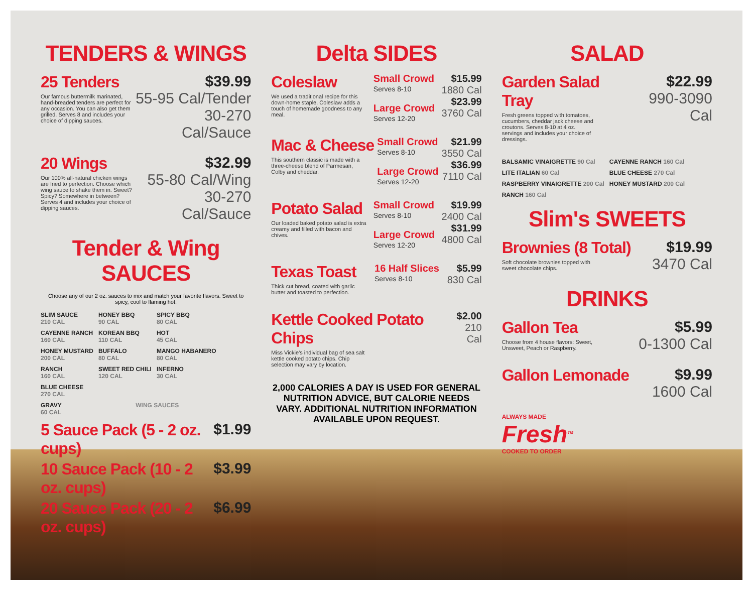TENDERS & WINGS
25 Tenders
Our famous buttermilk marinated, hand-breaded tenders are perfect for any occasion. You can also get them grilled. Serves 8 and includes your choice of dipping sauces.
$39.99
55-95 Cal/Tender
30-270 Cal/Sauce
20 Wings
Our 100% all-natural chicken wings are fried to perfection. Choose which wing sauce to shake them in. Sweet? Spicy? Somewhere in between? Serves 4 and includes your choice of dipping sauces.
$32.99
55-80 Cal/Wing
30-270 Cal/Sauce
Tender & Wing SAUCES
Choose any of our 2 oz. sauces to mix and match your favorite flavors. Sweet to spicy, cool to flaming hot.
| SLIM SAUCE 210 CAL | HONEY BBQ 90 CAL | SPICY BBQ 80 CAL |
| CAYENNE RANCH 160 CAL | KOREAN BBQ 110 CAL | HOT 45 CAL |
| HONEY MUSTARD 200 CAL | BUFFALO 80 CAL | MANGO HABANERO 80 CAL |
| RANCH 160 CAL | SWEET RED CHILI 120 CAL | INFERNO 30 CAL |
| BLUE CHEESE 270 CAL | | |
| GRAVY 60 CAL | WING SAUCES | |
5 Sauce Pack (5 - 2 oz. cups) $1.99
10 Sauce Pack (10 - 2 oz. cups) $3.99
20 Sauce Pack (20 - 2 oz. cups) $6.99
Delta SIDES
Coleslaw
We used a traditional recipe for this down-home staple. Coleslaw adds a touch of homemade goodness to any meal.
Small Crowd
Serves 8-10
Large Crowd
Serves 12-20
$15.99
1880 Cal
$23.99
3760 Cal
Mac & Cheese
This southern classic is made with a three-cheese blend of Parmesan, Colby and cheddar.
Small Crowd
Serves 8-10
Large Crowd
Serves 12-20
$21.99
3550 Cal
$36.99
7110 Cal
Potato Salad
Our loaded baked potato salad is extra creamy and filled with bacon and chives.
Small Crowd
Serves 8-10
Large Crowd
Serves 12-20
$19.99
2400 Cal
$31.99
4800 Cal
Texas Toast
Thick cut bread, coated with garlic butter and toasted to perfection.
16 Half Slices
Serves 8-10
$5.99
830 Cal
Kettle Cooked Potato Chips
Miss Vickie's individual bag of sea salt kettle cooked potato chips. Chip selection may vary by location.
$2.00
210 Cal
2,000 CALORIES A DAY IS USED FOR GENERAL NUTRITION ADVICE, BUT CALORIE NEEDS VARY. ADDITIONAL NUTRITION INFORMATION AVAILABLE UPON REQUEST.
SALAD
Garden Salad Tray
Fresh greens topped with tomatoes, cucumbers, cheddar jack cheese and croutons. Serves 8-10 at 4 oz. servings and includes your choice of dressings.
$22.99
990-3090 Cal
| BALSAMIC VINAIGRETTE 90 Cal | CAYENNE RANCH 160 Cal |
| LITE ITALIAN 60 Cal | BLUE CHEESE 270 Cal |
| RASPBERRY VINAIGRETTE 200 Cal | HONEY MUSTARD 200 Cal |
| RANCH 160 Cal | |
Slim's SWEETS
Brownies (8 Total)
Soft chocolate brownies topped with sweet chocolate chips.
$19.99
3470 Cal
DRINKS
Gallon Tea
Choose from 4 house flavors: Sweet, Unsweet, Peach or Raspberry.
$5.99
0-1300 Cal
Gallon Lemonade $9.99
1600 Cal
ALWAYS MADE
Fresh<sup>TM</sup>
COOKED TO ORDER